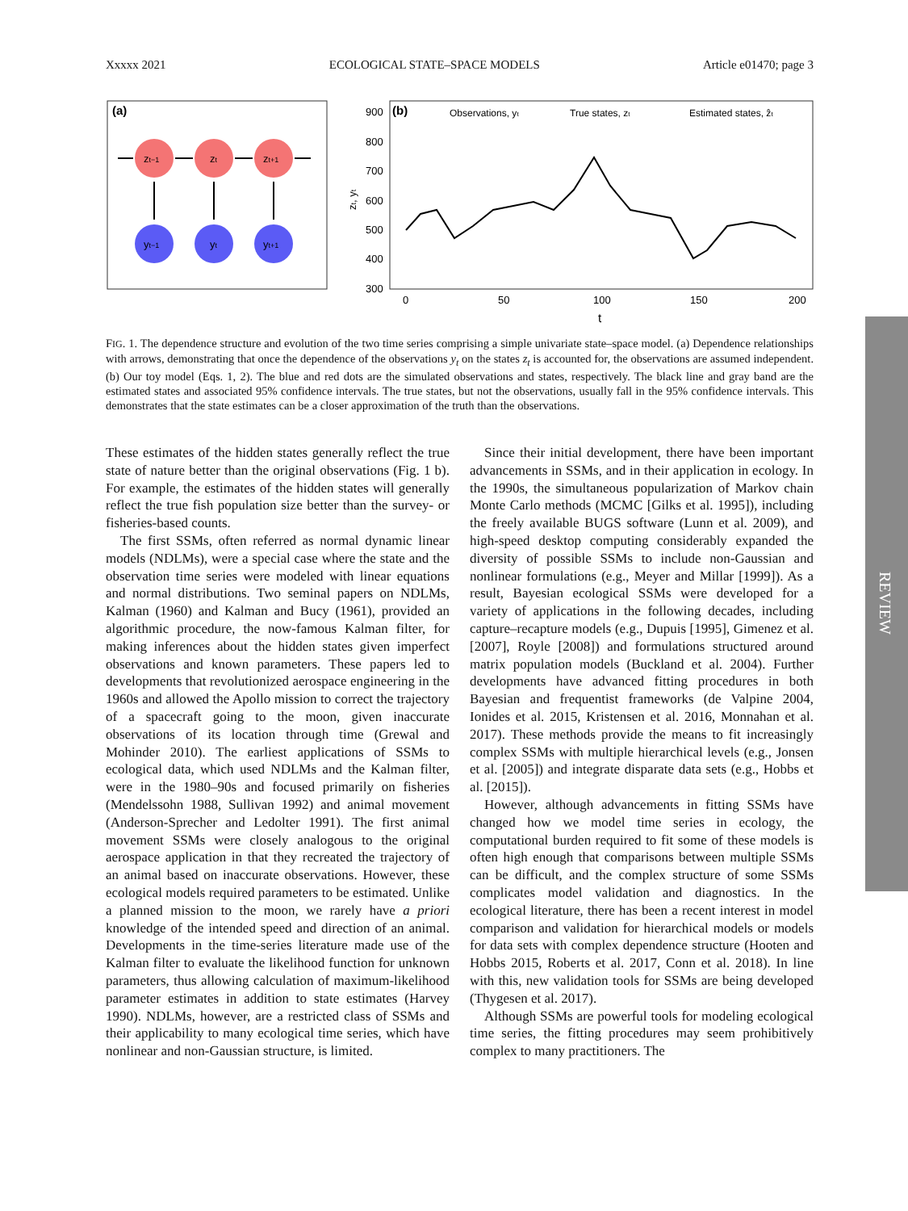Xxxxx 2021 ECOLOGICAL STATE–SPACE MODELS Article e01470; page 3
(a)
zt−1
zt
zt+1
yt−1
yt
yt+1
(b)
Observations, yt
True states, zt
Estimated states, ẑt
900
800
700
600
500
400
300
zt, yt
0
50
100
150
200
t
FIG. 1. The dependence structure and evolution of the two time series comprising a simple univariate state–space model. (a) Dependence relationships with arrows, demonstrating that once the dependence of the observations y<sub>t</sub> on the states z<sub>t</sub> is accounted for, the observations are assumed independent. (b) Our toy model (Eqs. 1, 2). The blue and red dots are the simulated observations and states, respectively. The black line and gray band are the estimated states and associated 95% confidence intervals. The true states, but not the observations, usually fall in the 95% confidence intervals. This demonstrates that the state estimates can be a closer approximation of the truth than the observations.
These estimates of the hidden states generally reflect the true state of nature better than the original observations (Fig. 1 b). For example, the estimates of the hidden states will generally reflect the true fish population size better than the survey- or fisheries-based counts.
The first SSMs, often referred as normal dynamic linear models (NDLMs), were a special case where the state and the observation time series were modeled with linear equations and normal distributions. Two seminal papers on NDLMs, Kalman (1960) and Kalman and Bucy (1961), provided an algorithmic procedure, the now-famous Kalman filter, for making inferences about the hidden states given imperfect observations and known parameters. These papers led to developments that revolutionized aerospace engineering in the 1960s and allowed the Apollo mission to correct the trajectory of a spacecraft going to the moon, given inaccurate observations of its location through time (Grewal and Mohinder 2010). The earliest applications of SSMs to ecological data, which used NDLMs and the Kalman filter, were in the 1980–90s and focused primarily on fisheries (Mendelssohn 1988, Sullivan 1992) and animal movement (Anderson-Sprecher and Ledolter 1991). The first animal movement SSMs were closely analogous to the original aerospace application in that they recreated the trajectory of an animal based on inaccurate observations. However, these ecological models required parameters to be estimated. Unlike a planned mission to the moon, we rarely have a priori knowledge of the intended speed and direction of an animal. Developments in the time-series literature made use of the Kalman filter to evaluate the likelihood function for unknown parameters, thus allowing calculation of maximum-likelihood parameter estimates in addition to state estimates (Harvey 1990). NDLMs, however, are a restricted class of SSMs and their applicability to many ecological time series, which have nonlinear and non-Gaussian structure, is limited.
Since their initial development, there have been important advancements in SSMs, and in their application in ecology. In the 1990s, the simultaneous popularization of Markov chain Monte Carlo methods (MCMC [Gilks et al. 1995]), including the freely available BUGS software (Lunn et al. 2009), and high-speed desktop computing considerably expanded the diversity of possible SSMs to include non-Gaussian and nonlinear formulations (e.g., Meyer and Millar [1999]). As a result, Bayesian ecological SSMs were developed for a variety of applications in the following decades, including capture–recapture models (e.g., Dupuis [1995], Gimenez et al. [2007], Royle [2008]) and formulations structured around matrix population models (Buckland et al. 2004). Further developments have advanced fitting procedures in both Bayesian and frequentist frameworks (de Valpine 2004, Ionides et al. 2015, Kristensen et al. 2016, Monnahan et al. 2017). These methods provide the means to fit increasingly complex SSMs with multiple hierarchical levels (e.g., Jonsen et al. [2005]) and integrate disparate data sets (e.g., Hobbs et al. [2015]).
However, although advancements in fitting SSMs have changed how we model time series in ecology, the computational burden required to fit some of these models is often high enough that comparisons between multiple SSMs can be difficult, and the complex structure of some SSMs complicates model validation and diagnostics. In the ecological literature, there has been a recent interest in model comparison and validation for hierarchical models or models for data sets with complex dependence structure (Hooten and Hobbs 2015, Roberts et al. 2017, Conn et al. 2018). In line with this, new validation tools for SSMs are being developed (Thygesen et al. 2017).
Although SSMs are powerful tools for modeling ecological time series, the fitting procedures may seem prohibitively complex to many practitioners. The
REVIEW